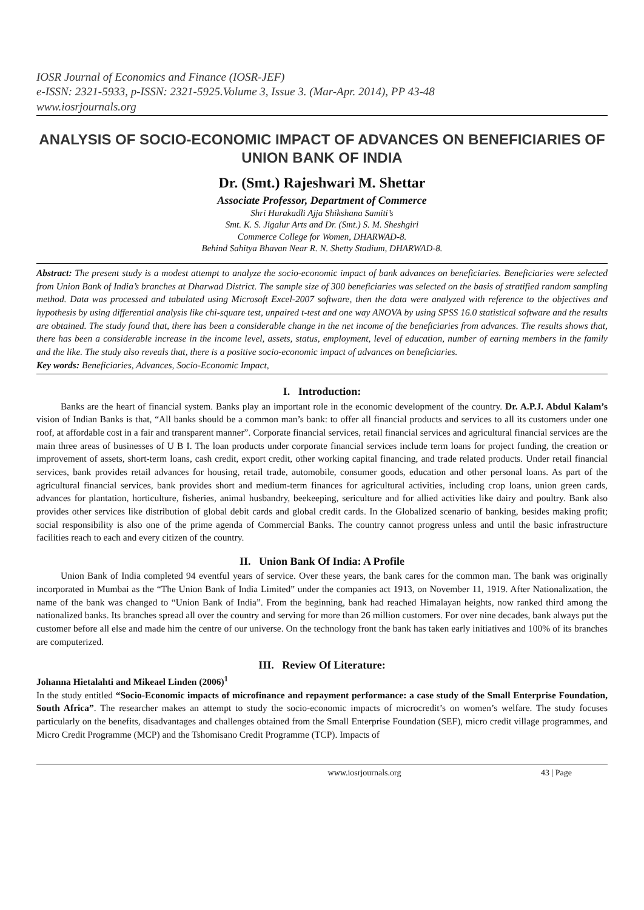IOSR Journal of Economics and Finance (IOSR-JEF)
e-ISSN: 2321-5933, p-ISSN: 2321-5925.Volume 3, Issue 3. (Mar-Apr. 2014), PP 43-48
www.iosrjournals.org
ANALYSIS OF SOCIO-ECONOMIC IMPACT OF ADVANCES ON BENEFICIARIES OF UNION BANK OF INDIA
Dr. (Smt.) Rajeshwari M. Shettar
Associate Professor, Department of Commerce
Shri Hurakadli Ajja Shikshana Samiti’s
Smt. K. S. Jigalur Arts and Dr. (Smt.) S. M. Sheshgiri
Commerce College for Women, DHARWAD-8.
Behind Sahitya Bhavan Near R. N. Shetty Stadium, DHARWAD-8.
Abstract: The present study is a modest attempt to analyze the socio-economic impact of bank advances on beneficiaries. Beneficiaries were selected from Union Bank of India’s branches at Dharwad District. The sample size of 300 beneficiaries was selected on the basis of stratified random sampling method. Data was processed and tabulated using Microsoft Excel-2007 software, then the data were analyzed with reference to the objectives and hypothesis by using differential analysis like chi-square test, unpaired t-test and one way ANOVA by using SPSS 16.0 statistical software and the results are obtained. The study found that, there has been a considerable change in the net income of the beneficiaries from advances. The results shows that, there has been a considerable increase in the income level, assets, status, employment, level of education, number of earning members in the family and the like. The study also reveals that, there is a positive socio-economic impact of advances on beneficiaries.
Key words: Beneficiaries, Advances, Socio-Economic Impact,
I. Introduction:
Banks are the heart of financial system. Banks play an important role in the economic development of the country. Dr. A.P.J. Abdul Kalam’s vision of Indian Banks is that, “All banks should be a common man’s bank: to offer all financial products and services to all its customers under one roof, at affordable cost in a fair and transparent manner”. Corporate financial services, retail financial services and agricultural financial services are the main three areas of businesses of U B I. The loan products under corporate financial services include term loans for project funding, the creation or improvement of assets, short-term loans, cash credit, export credit, other working capital financing, and trade related products. Under retail financial services, bank provides retail advances for housing, retail trade, automobile, consumer goods, education and other personal loans. As part of the agricultural financial services, bank provides short and medium-term finances for agricultural activities, including crop loans, union green cards, advances for plantation, horticulture, fisheries, animal husbandry, beekeeping, sericulture and for allied activities like dairy and poultry. Bank also provides other services like distribution of global debit cards and global credit cards. In the Globalized scenario of banking, besides making profit; social responsibility is also one of the prime agenda of Commercial Banks. The country cannot progress unless and until the basic infrastructure facilities reach to each and every citizen of the country.
II. Union Bank Of India: A Profile
Union Bank of India completed 94 eventful years of service. Over these years, the bank cares for the common man. The bank was originally incorporated in Mumbai as the “The Union Bank of India Limited” under the companies act 1913, on November 11, 1919. After Nationalization, the name of the bank was changed to “Union Bank of India”. From the beginning, bank had reached Himalayan heights, now ranked third among the nationalized banks. Its branches spread all over the country and serving for more than 26 million customers. For over nine decades, bank always put the customer before all else and made him the centre of our universe. On the technology front the bank has taken early initiatives and 100% of its branches are computerized.
III. Review Of Literature:
Johanna Hietalahti and Mikeael Linden (2006)<sup>1</sup>
In the study entitled “Socio-Economic impacts of microfinance and repayment performance: a case study of the Small Enterprise Foundation, South Africa”. The researcher makes an attempt to study the socio-economic impacts of microcredit’s on women’s welfare. The study focuses particularly on the benefits, disadvantages and challenges obtained from the Small Enterprise Foundation (SEF), micro credit village programmes, and Micro Credit Programme (MCP) and the Tshomisano Credit Programme (TCP). Impacts of
www.iosrjournals.org 43 | Page